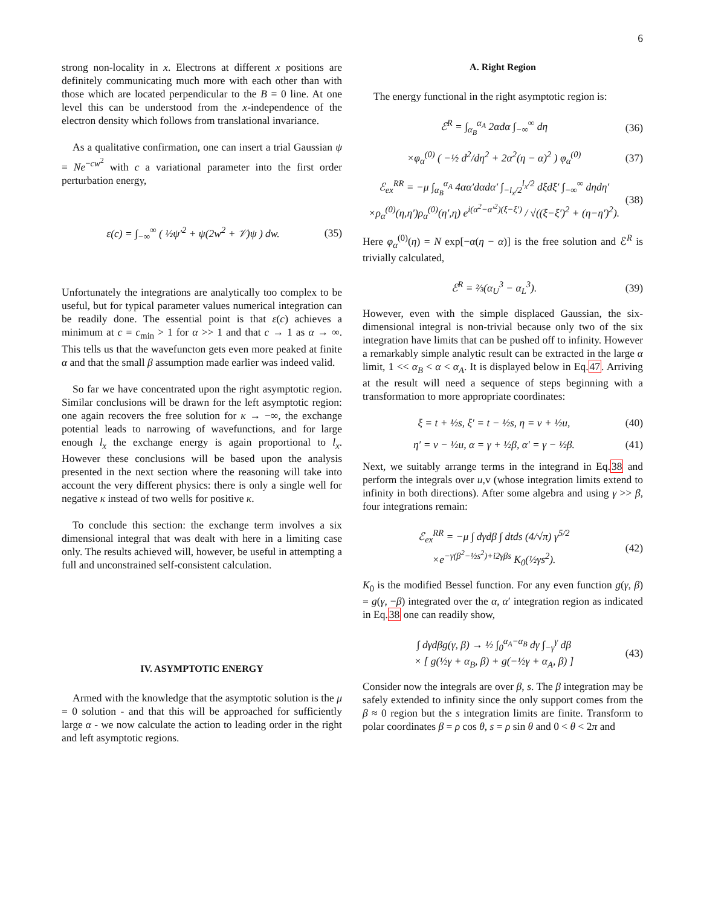6
strong non-locality in x. Electrons at different x positions are definitely communicating much more with each other than with those which are located perpendicular to the B = 0 line. At one level this can be understood from the x-independence of the electron density which follows from translational invariance.
As a qualitative confirmation, one can insert a trial Gaussian ψ = Ne<sup>−cw<sup>2</sup></sup> with c a variational parameter into the first order perturbation energy,
ε(c) = ∫<sub>−∞</sub><sup>∞</sup> ( ½ψ′<sup>2</sup> + ψ(2w<sup>2</sup> + 𝒱)ψ ) dw. (35)
Unfortunately the integrations are analytically too complex to be useful, but for typical parameter values numerical integration can be readily done. The essential point is that ε(c) achieves a minimum at c = c<sub>min</sub> > 1 for α >> 1 and that c → 1 as α → ∞. This tells us that the wavefuncton gets even more peaked at finite α and that the small β assumption made earlier was indeed valid.
So far we have concentrated upon the right asymptotic region. Similar conclusions will be drawn for the left asymptotic region: one again recovers the free solution for κ → −∞, the exchange potential leads to narrowing of wavefunctions, and for large enough l<sub>x</sub> the exchange energy is again proportional to l<sub>x</sub>. However these conclusions will be based upon the analysis presented in the next section where the reasoning will take into account the very different physics: there is only a single well for negative κ instead of two wells for positive κ.
To conclude this section: the exchange term involves a six dimensional integral that was dealt with here in a limiting case only. The results achieved will, however, be useful in attempting a full and unconstrained self-consistent calculation.
IV. ASYMPTOTIC ENERGY
Armed with the knowledge that the asymptotic solution is the μ = 0 solution - and that this will be approached for sufficiently large α - we now calculate the action to leading order in the right and left asymptotic regions.
A. Right Region
The energy functional in the right asymptotic region is:
ℰ<sup>R</sup> = ∫<sub>α<sub>B</sub></sub><sup>α<sub>A</sub></sup> 2αdα ∫<sub>−∞</sub><sup>∞</sup> dη (36)
×φ<sub>α</sub><sup>(0)</sup> ( −½ d<sup>2</sup>/dη<sup>2</sup> + 2α<sup>2</sup>(η − α)<sup>2</sup> ) φ<sub>α</sub><sup>(0)</sup> (37)
ℰ<sub>ex</sub><sup>RR</sup> = −μ ∫<sub>α<sub>B</sub></sub><sup>α<sub>A</sub></sup> 4αα′dαdα′ ∫<sub>−l<sub>x</sub>/2</sub><sup>l<sub>x</sub>/2</sup> dξdξ′ ∫<sub>−∞</sub><sup>∞</sup> dηdη′
×ρ<sub>α</sub><sup>(0)</sup>(η,η′)ρ<sub>α</sub><sup>(0)</sup>(η′,η) e<sup>i(α<sup>2</sup>−α′<sup>2</sup>)(ξ−ξ′)</sup> / √((ξ−ξ′)<sup>2</sup> + (η−η′)<sup>2</sup>). (38)
Here φ<sub>α</sub><sup>(0)</sup>(η) = N exp[−α(η − α)] is the free solution and ℰ<sup>R</sup> is trivially calculated,
ℰ<sup>R</sup> = ⅔(α<sub>U</sub><sup>3</sup> − α<sub>L</sub><sup>3</sup>). (39)
However, even with the simple displaced Gaussian, the six-dimensional integral is non-trivial because only two of the six integration have limits that can be pushed off to infinity. However a remarkably simple analytic result can be extracted in the large α limit, 1 << α<sub>B</sub> < α < α<sub>A</sub>. It is displayed below in Eq.47. Arriving at the result will need a sequence of steps beginning with a transformation to more appropriate coordinates:
ξ = t + ½s, ξ′ = t − ½s, η = v + ½u, (40)
η′ = v − ½u, α = γ + ½β, α′ = γ − ½β. (41)
Next, we suitably arrange terms in the integrand in Eq.38 and perform the integrals over u,v (whose integration limits extend to infinity in both directions). After some algebra and using γ >> β, four integrations remain:
ℰ<sub>ex</sub><sup>RR</sup> = −μ ∫ dγdβ ∫ dtds (4/√π) γ<sup>5/2</sup>
×e<sup>−γ(β<sup>2</sup>−½s<sup>2</sup>)+i2γβs</sup> K<sub>0</sub>(½γs<sup>2</sup>). (42)
K<sub>0</sub> is the modified Bessel function. For any even function g(γ, β) = g(γ, −β) integrated over the α, α′ integration region as indicated in Eq.38 one can readily show,
∫ dγdβg(γ, β) → ½ ∫<sub>0</sub><sup>α<sub>A</sub>−α<sub>B</sub></sup> dγ ∫<sub>−γ</sub><sup>γ</sup> dβ
× [ g(½γ + α<sub>B</sub>, β) + g(−½γ + α<sub>A</sub>, β) ] (43)
Consider now the integrals are over β, s. The β integration may be safely extended to infinity since the only support comes from the β ≈ 0 region but the s integration limits are finite. Transform to polar coordinates β = ρ cos θ, s = ρ sin θ and 0 < θ < 2π and